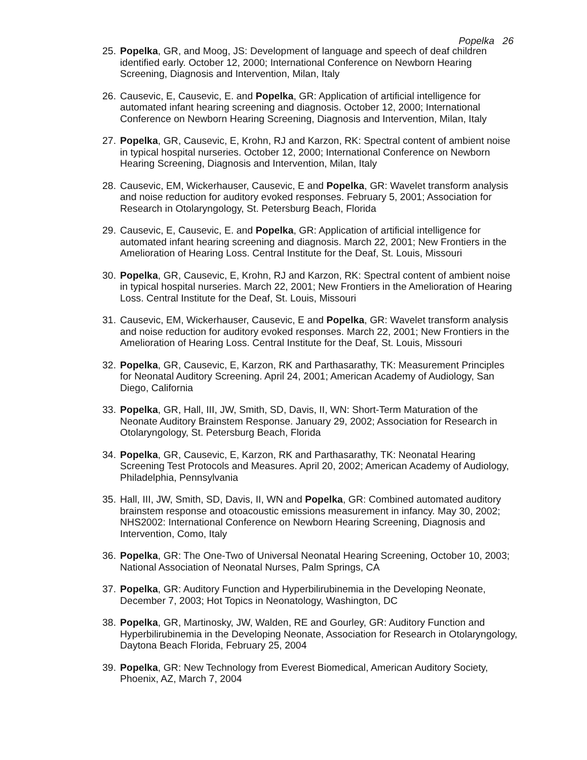Popelka 26
25. Popelka, GR, and Moog, JS: Development of language and speech of deaf children identified early. October 12, 2000; International Conference on Newborn Hearing Screening, Diagnosis and Intervention, Milan, Italy
26. Causevic, E, Causevic, E. and Popelka, GR: Application of artificial intelligence for automated infant hearing screening and diagnosis. October 12, 2000; International Conference on Newborn Hearing Screening, Diagnosis and Intervention, Milan, Italy
27. Popelka, GR, Causevic, E, Krohn, RJ and Karzon, RK: Spectral content of ambient noise in typical hospital nurseries. October 12, 2000; International Conference on Newborn Hearing Screening, Diagnosis and Intervention, Milan, Italy
28. Causevic, EM, Wickerhauser, Causevic, E and Popelka, GR: Wavelet transform analysis and noise reduction for auditory evoked responses. February 5, 2001; Association for Research in Otolaryngology, St. Petersburg Beach, Florida
29. Causevic, E, Causevic, E. and Popelka, GR: Application of artificial intelligence for automated infant hearing screening and diagnosis. March 22, 2001; New Frontiers in the Amelioration of Hearing Loss. Central Institute for the Deaf, St. Louis, Missouri
30. Popelka, GR, Causevic, E, Krohn, RJ and Karzon, RK: Spectral content of ambient noise in typical hospital nurseries. March 22, 2001; New Frontiers in the Amelioration of Hearing Loss. Central Institute for the Deaf, St. Louis, Missouri
31. Causevic, EM, Wickerhauser, Causevic, E and Popelka, GR: Wavelet transform analysis and noise reduction for auditory evoked responses. March 22, 2001; New Frontiers in the Amelioration of Hearing Loss. Central Institute for the Deaf, St. Louis, Missouri
32. Popelka, GR, Causevic, E, Karzon, RK and Parthasarathy, TK: Measurement Principles for Neonatal Auditory Screening. April 24, 2001; American Academy of Audiology, San Diego, California
33. Popelka, GR, Hall, III, JW, Smith, SD, Davis, II, WN: Short-Term Maturation of the Neonate Auditory Brainstem Response. January 29, 2002; Association for Research in Otolaryngology, St. Petersburg Beach, Florida
34. Popelka, GR, Causevic, E, Karzon, RK and Parthasarathy, TK: Neonatal Hearing Screening Test Protocols and Measures. April 20, 2002; American Academy of Audiology, Philadelphia, Pennsylvania
35. Hall, III, JW, Smith, SD, Davis, II, WN and Popelka, GR: Combined automated auditory brainstem response and otoacoustic emissions measurement in infancy. May 30, 2002; NHS2002: International Conference on Newborn Hearing Screening, Diagnosis and Intervention, Como, Italy
36. Popelka, GR: The One-Two of Universal Neonatal Hearing Screening, October 10, 2003; National Association of Neonatal Nurses, Palm Springs, CA
37. Popelka, GR: Auditory Function and Hyperbilirubinemia in the Developing Neonate, December 7, 2003; Hot Topics in Neonatology, Washington, DC
38. Popelka, GR, Martinosky, JW, Walden, RE and Gourley, GR: Auditory Function and Hyperbilirubinemia in the Developing Neonate, Association for Research in Otolaryngology, Daytona Beach Florida, February 25, 2004
39. Popelka, GR: New Technology from Everest Biomedical, American Auditory Society, Phoenix, AZ, March 7, 2004